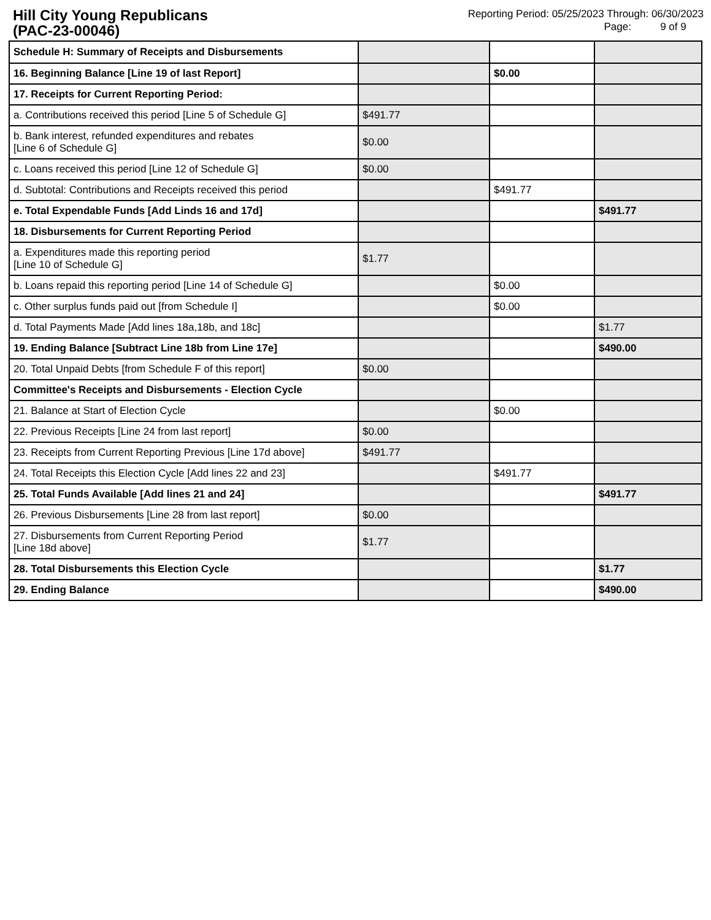Hill City Young Republicans
(PAC-23-00046)
Reporting Period: 05/25/2023 Through: 06/30/2023
Page: 9 of 9
| Schedule H: Summary of Receipts and Disbursements | | | |
| 16. Beginning Balance [Line 19 of last Report] | | $0.00 | |
| 17. Receipts for Current Reporting Period: | | | |
| a. Contributions received this period [Line 5 of Schedule G] | $491.77 | | |
| b. Bank interest, refunded expenditures and rebates [Line 6 of Schedule G] | $0.00 | | |
| c. Loans received this period [Line 12 of Schedule G] | $0.00 | | |
| d. Subtotal: Contributions and Receipts received this period | | $491.77 | |
| e. Total Expendable Funds [Add Linds 16 and 17d] | | | $491.77 |
| 18. Disbursements for Current Reporting Period | | | |
| a. Expenditures made this reporting period [Line 10 of Schedule G] | $1.77 | | |
| b. Loans repaid this reporting period [Line 14 of Schedule G] | | $0.00 | |
| c. Other surplus funds paid out [from Schedule I] | | $0.00 | |
| d. Total Payments Made [Add lines 18a,18b, and 18c] | | | $1.77 |
| 19. Ending Balance [Subtract Line 18b from Line 17e] | | | $490.00 |
| 20. Total Unpaid Debts [from Schedule F of this report] | $0.00 | | |
| Committee's Receipts and Disbursements - Election Cycle | | | |
| 21. Balance at Start of Election Cycle | | $0.00 | |
| 22. Previous Receipts [Line 24 from last report] | $0.00 | | |
| 23. Receipts from Current Reporting Previous [Line 17d above] | $491.77 | | |
| 24. Total Receipts this Election Cycle [Add lines 22 and 23] | | $491.77 | |
| 25. Total Funds Available [Add lines 21 and 24] | | | $491.77 |
| 26. Previous Disbursements [Line 28 from last report] | $0.00 | | |
| 27. Disbursements from Current Reporting Period [Line 18d above] | $1.77 | | |
| 28. Total Disbursements this Election Cycle | | | $1.77 |
| 29. Ending Balance | | | $490.00 |